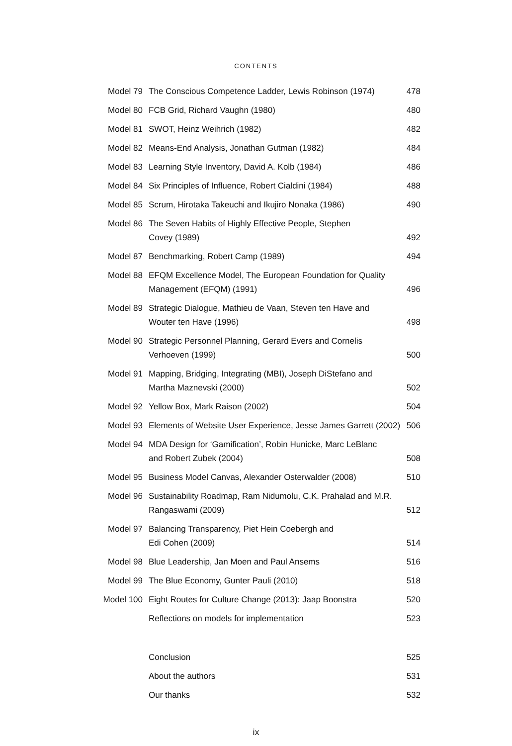CONTENTS
| Model 79 | The Conscious Competence Ladder, Lewis Robinson (1974) | 478 |
| Model 80 | FCB Grid, Richard Vaughn (1980) | 480 |
| Model 81 | SWOT, Heinz Weihrich (1982) | 482 |
| Model 82 | Means-End Analysis, Jonathan Gutman (1982) | 484 |
| Model 83 | Learning Style Inventory, David A. Kolb (1984) | 486 |
| Model 84 | Six Principles of Influence, Robert Cialdini (1984) | 488 |
| Model 85 | Scrum, Hirotaka Takeuchi and Ikujiro Nonaka (1986) | 490 |
| Model 86 | The Seven Habits of Highly Effective People, Stephen Covey (1989) | 492 |
| Model 87 | Benchmarking, Robert Camp (1989) | 494 |
| Model 88 | EFQM Excellence Model, The European Foundation for Quality Management (EFQM) (1991) | 496 |
| Model 89 | Strategic Dialogue, Mathieu de Vaan, Steven ten Have and Wouter ten Have (1996) | 498 |
| Model 90 | Strategic Personnel Planning, Gerard Evers and Cornelis Verhoeven (1999) | 500 |
| Model 91 | Mapping, Bridging, Integrating (MBI), Joseph DiStefano and Martha Maznevski (2000) | 502 |
| Model 92 | Yellow Box, Mark Raison (2002) | 504 |
| Model 93 | Elements of Website User Experience, Jesse James Garrett (2002) | 506 |
| Model 94 | MDA Design for ‘Gamification’, Robin Hunicke, Marc LeBlanc and Robert Zubek (2004) | 508 |
| Model 95 | Business Model Canvas, Alexander Osterwalder (2008) | 510 |
| Model 96 | Sustainability Roadmap, Ram Nidumolu, C.K. Prahalad and M.R. Rangaswami (2009) | 512 |
| Model 97 | Balancing Transparency, Piet Hein Coebergh and Edi Cohen (2009) | 514 |
| Model 98 | Blue Leadership, Jan Moen and Paul Ansems | 516 |
| Model 99 | The Blue Economy, Gunter Pauli (2010) | 518 |
| Model 100 | Eight Routes for Culture Change (2013): Jaap Boonstra | 520 |
| | Reflections on models for implementation | 523 |
| | Conclusion | 525 |
| | About the authors | 531 |
| | Our thanks | 532 |
ix